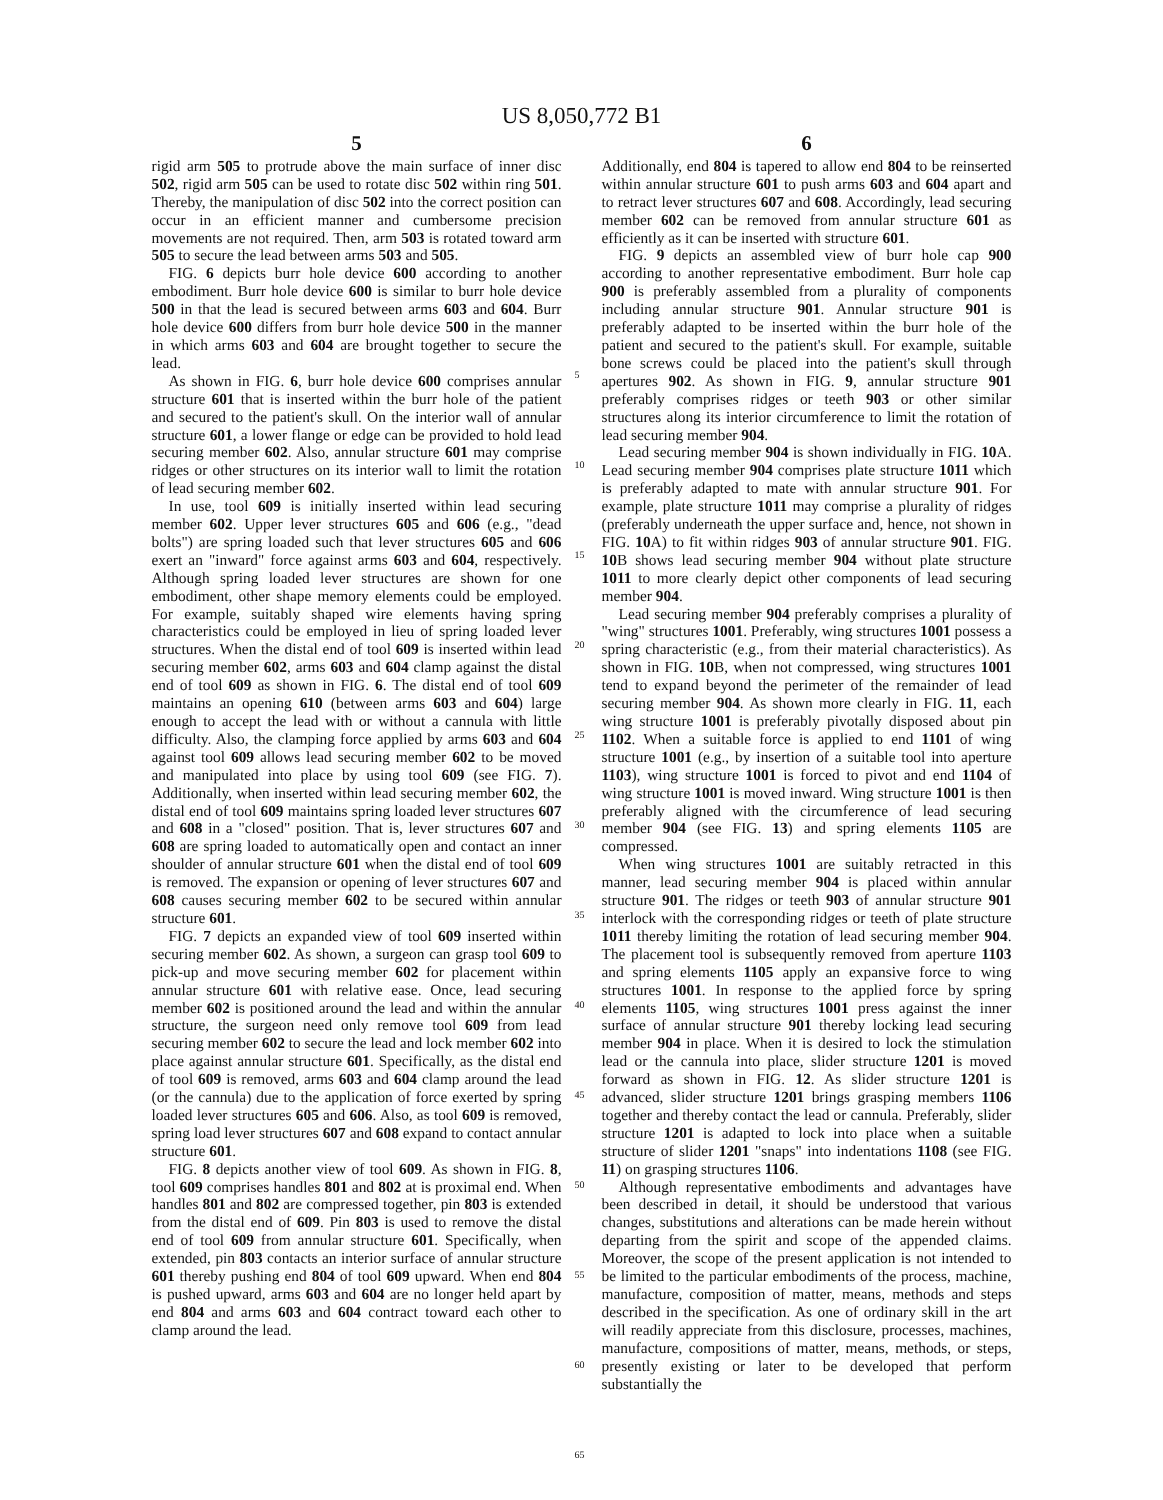US 8,050,772 B1
5
rigid arm 505 to protrude above the main surface of inner disc 502, rigid arm 505 can be used to rotate disc 502 within ring 501. Thereby, the manipulation of disc 502 into the correct position can occur in an efficient manner and cumbersome precision movements are not required. Then, arm 503 is rotated toward arm 505 to secure the lead between arms 503 and 505.
FIG. 6 depicts burr hole device 600 according to another embodiment. Burr hole device 600 is similar to burr hole device 500 in that the lead is secured between arms 603 and 604. Burr hole device 600 differs from burr hole device 500 in the manner in which arms 603 and 604 are brought together to secure the lead.
As shown in FIG. 6, burr hole device 600 comprises annular structure 601 that is inserted within the burr hole of the patient and secured to the patient's skull. On the interior wall of annular structure 601, a lower flange or edge can be provided to hold lead securing member 602. Also, annular structure 601 may comprise ridges or other structures on its interior wall to limit the rotation of lead securing member 602.
In use, tool 609 is initially inserted within lead securing member 602. Upper lever structures 605 and 606 (e.g., "dead bolts") are spring loaded such that lever structures 605 and 606 exert an "inward" force against arms 603 and 604, respectively. Although spring loaded lever structures are shown for one embodiment, other shape memory elements could be employed. For example, suitably shaped wire elements having spring characteristics could be employed in lieu of spring loaded lever structures. When the distal end of tool 609 is inserted within lead securing member 602, arms 603 and 604 clamp against the distal end of tool 609 as shown in FIG. 6. The distal end of tool 609 maintains an opening 610 (between arms 603 and 604) large enough to accept the lead with or without a cannula with little difficulty. Also, the clamping force applied by arms 603 and 604 against tool 609 allows lead securing member 602 to be moved and manipulated into place by using tool 609 (see FIG. 7). Additionally, when inserted within lead securing member 602, the distal end of tool 609 maintains spring loaded lever structures 607 and 608 in a "closed" position. That is, lever structures 607 and 608 are spring loaded to automatically open and contact an inner shoulder of annular structure 601 when the distal end of tool 609 is removed. The expansion or opening of lever structures 607 and 608 causes securing member 602 to be secured within annular structure 601.
FIG. 7 depicts an expanded view of tool 609 inserted within securing member 602. As shown, a surgeon can grasp tool 609 to pick-up and move securing member 602 for placement within annular structure 601 with relative ease. Once, lead securing member 602 is positioned around the lead and within the annular structure, the surgeon need only remove tool 609 from lead securing member 602 to secure the lead and lock member 602 into place against annular structure 601. Specifically, as the distal end of tool 609 is removed, arms 603 and 604 clamp around the lead (or the cannula) due to the application of force exerted by spring loaded lever structures 605 and 606. Also, as tool 609 is removed, spring load lever structures 607 and 608 expand to contact annular structure 601.
FIG. 8 depicts another view of tool 609. As shown in FIG. 8, tool 609 comprises handles 801 and 802 at is proximal end. When handles 801 and 802 are compressed together, pin 803 is extended from the distal end of 609. Pin 803 is used to remove the distal end of tool 609 from annular structure 601. Specifically, when extended, pin 803 contacts an interior surface of annular structure 601 thereby pushing end 804 of tool 609 upward. When end 804 is pushed upward, arms 603 and 604 are no longer held apart by end 804 and arms 603 and 604 contract toward each other to clamp around the lead.
5
10
15
20
25
30
35
40
45
50
55
60
65
6
Additionally, end 804 is tapered to allow end 804 to be reinserted within annular structure 601 to push arms 603 and 604 apart and to retract lever structures 607 and 608. Accordingly, lead securing member 602 can be removed from annular structure 601 as efficiently as it can be inserted with structure 601.
FIG. 9 depicts an assembled view of burr hole cap 900 according to another representative embodiment. Burr hole cap 900 is preferably assembled from a plurality of components including annular structure 901. Annular structure 901 is preferably adapted to be inserted within the burr hole of the patient and secured to the patient's skull. For example, suitable bone screws could be placed into the patient's skull through apertures 902. As shown in FIG. 9, annular structure 901 preferably comprises ridges or teeth 903 or other similar structures along its interior circumference to limit the rotation of lead securing member 904.
Lead securing member 904 is shown individually in FIG. 10 A. Lead securing member 904 comprises plate structure 1011 which is preferably adapted to mate with annular structure 901. For example, plate structure 1011 may comprise a plurality of ridges (preferably underneath the upper surface and, hence, not shown in FIG. 10 A) to fit within ridges 903 of annular structure 901. FIG. 10 B shows lead securing member 904 without plate structure 1011 to more clearly depict other components of lead securing member 904.
Lead securing member 904 preferably comprises a plurality of "wing" structures 1001. Preferably, wing structures 1001 possess a spring characteristic (e.g., from their material characteristics). As shown in FIG. 10 B, when not compressed, wing structures 1001 tend to expand beyond the perimeter of the remainder of lead securing member 904. As shown more clearly in FIG. 11, each wing structure 1001 is preferably pivotally disposed about pin 1102. When a suitable force is applied to end 1101 of wing structure 1001 (e.g., by insertion of a suitable tool into aperture 1103), wing structure 1001 is forced to pivot and end 1104 of wing structure 1001 is moved inward. Wing structure 1001 is then preferably aligned with the circumference of lead securing member 904 (see FIG. 13) and spring elements 1105 are compressed.
When wing structures 1001 are suitably retracted in this manner, lead securing member 904 is placed within annular structure 901. The ridges or teeth 903 of annular structure 901 interlock with the corresponding ridges or teeth of plate structure 1011 thereby limiting the rotation of lead securing member 904. The placement tool is subsequently removed from aperture 1103 and spring elements 1105 apply an expansive force to wing structures 1001. In response to the applied force by spring elements 1105, wing structures 1001 press against the inner surface of annular structure 901 thereby locking lead securing member 904 in place. When it is desired to lock the stimulation lead or the cannula into place, slider structure 1201 is moved forward as shown in FIG. 12. As slider structure 1201 is advanced, slider structure 1201 brings grasping members 1106 together and thereby contact the lead or cannula. Preferably, slider structure 1201 is adapted to lock into place when a suitable structure of slider 1201 "snaps" into indentations 1108 (see FIG. 11) on grasping structures 1106.
Although representative embodiments and advantages have been described in detail, it should be understood that various changes, substitutions and alterations can be made herein without departing from the spirit and scope of the appended claims. Moreover, the scope of the present application is not intended to be limited to the particular embodiments of the process, machine, manufacture, composition of matter, means, methods and steps described in the specification. As one of ordinary skill in the art will readily appreciate from this disclosure, processes, machines, manufacture, compositions of matter, means, methods, or steps, presently existing or later to be developed that perform substantially the